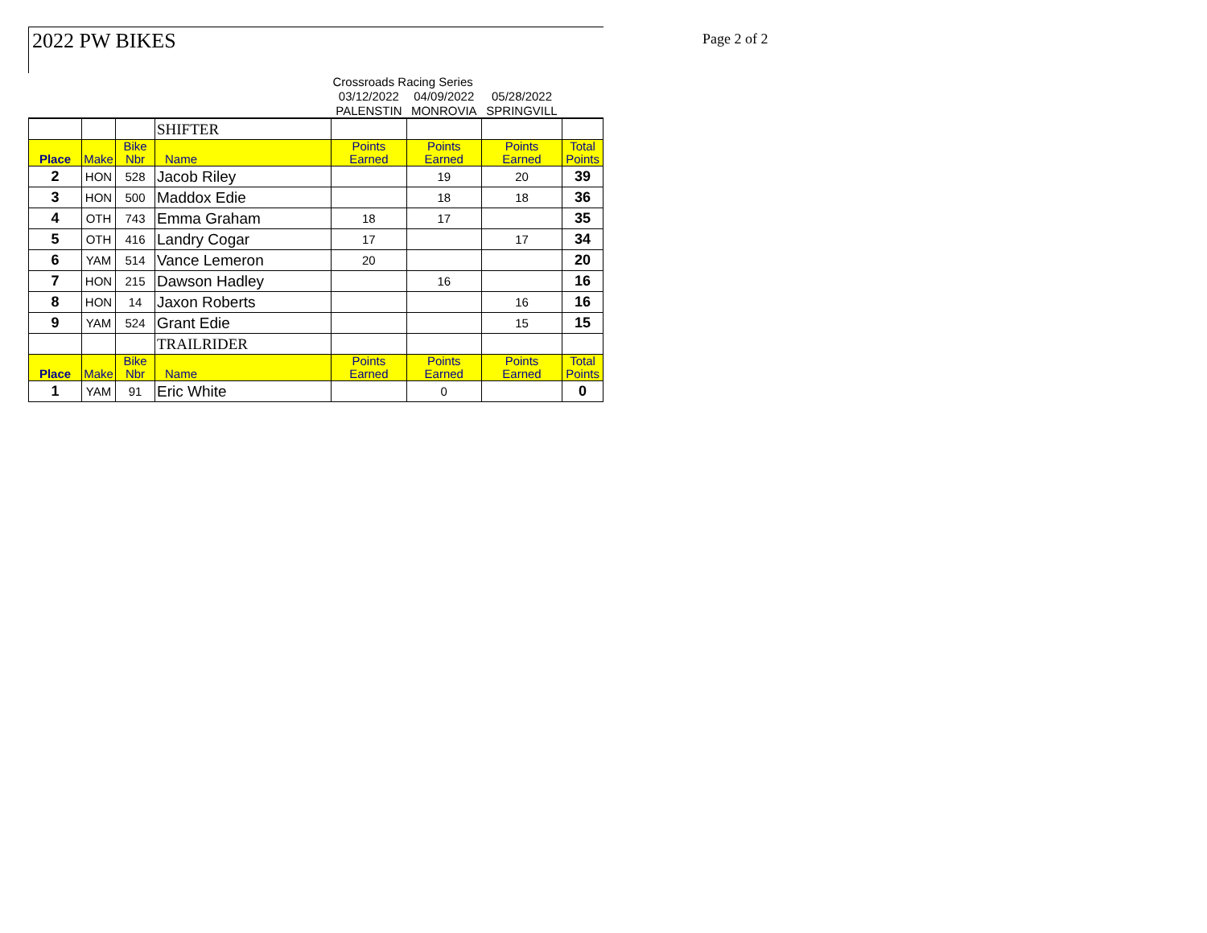2022 PW BIKES Page 2 of 2
| | | | | Crossroads Racing Series | | | |
| | | | | 03/12/2022 | 04/09/2022 | 05/28/2022 | |
| | | | | PALENSTIN | MONROVIA | SPRINGVILL | |
| | | | SHIFTER | | | | |
| Place | Make | Bike Nbr | Name | Points Earned | Points Earned | Points Earned | Total Points |
| 2 | HON | 528 | Jacob Riley | | 19 | 20 | 39 |
| 3 | HON | 500 | Maddox Edie | | 18 | 18 | 36 |
| 4 | OTH | 743 | Emma Graham | 18 | 17 | | 35 |
| 5 | OTH | 416 | Landry Cogar | 17 | | 17 | 34 |
| 6 | YAM | 514 | Vance Lemeron | 20 | | | 20 |
| 7 | HON | 215 | Dawson Hadley | | 16 | | 16 |
| 8 | HON | 14 | Jaxon Roberts | | | 16 | 16 |
| 9 | YAM | 524 | Grant Edie | | | 15 | 15 |
| | | | TRAILRIDER | | | | |
| Place | Make | Bike Nbr | Name | Points Earned | Points Earned | Points Earned | Total Points |
| 1 | YAM | 91 | Eric White | | 0 | | 0 |